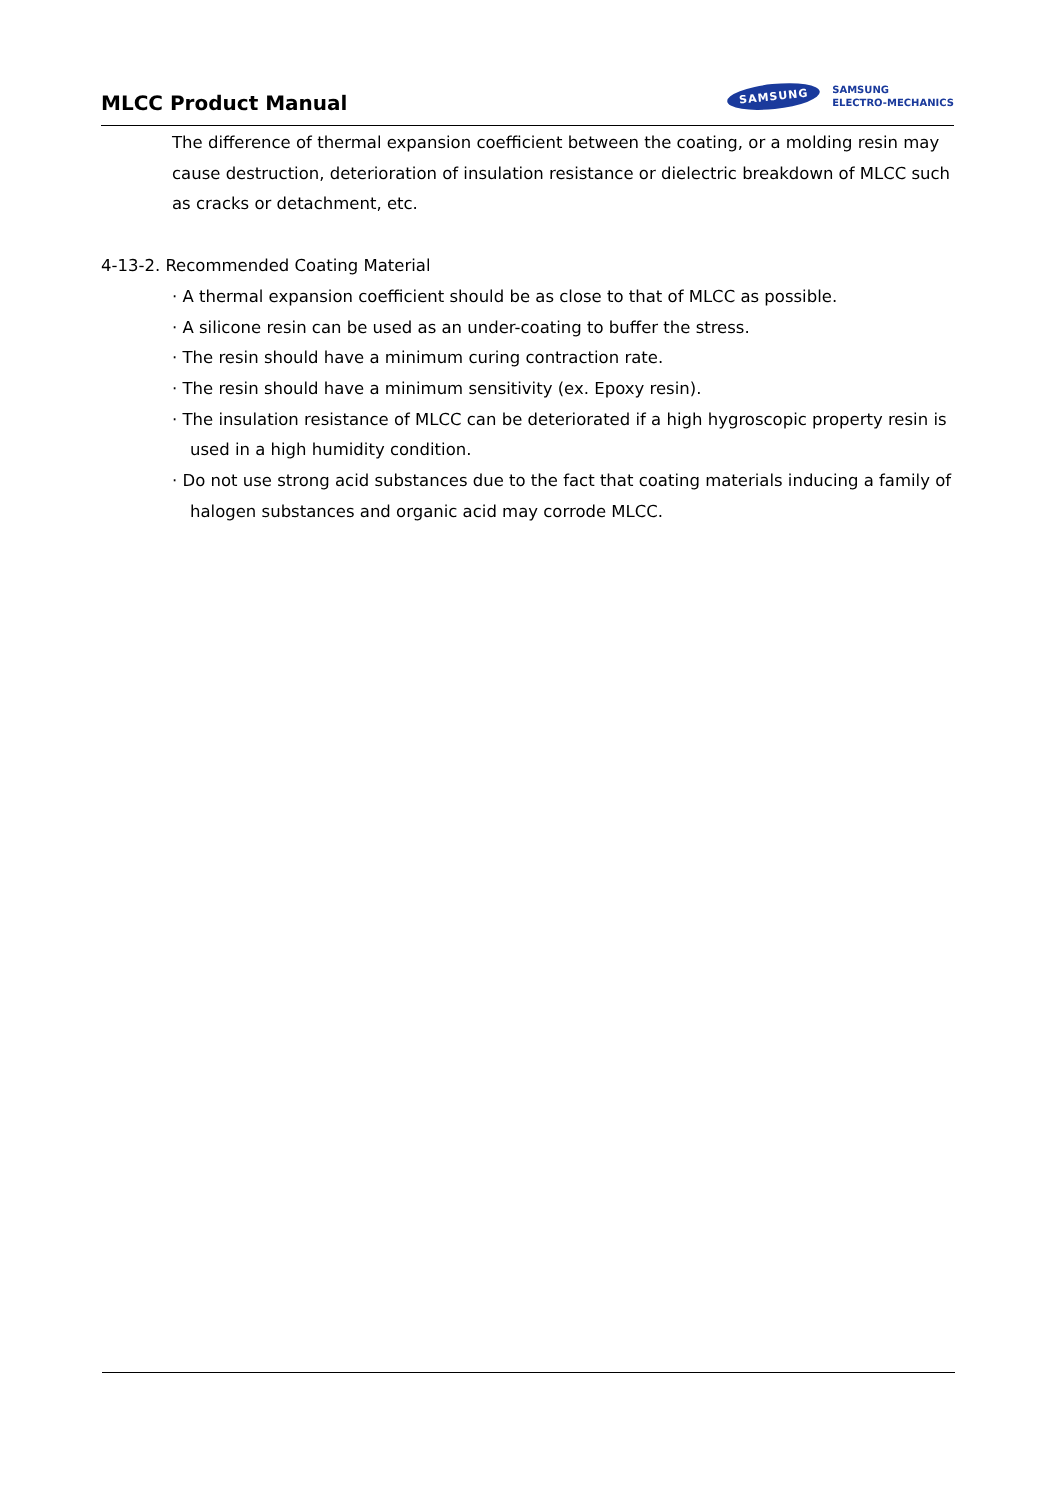MLCC Product Manual
SAMSUNG SAMSUNG
ELECTRO-MECHANICS
The difference of thermal expansion coefficient between the coating, or a molding resin may cause destruction, deterioration of insulation resistance or dielectric breakdown of MLCC such as cracks or detachment, etc.
4-13-2. Recommended Coating Material
· A thermal expansion coefficient should be as close to that of MLCC as possible.
· A silicone resin can be used as an under-coating to buffer the stress.
· The resin should have a minimum curing contraction rate.
· The resin should have a minimum sensitivity (ex. Epoxy resin).
· The insulation resistance of MLCC can be deteriorated if a high hygroscopic property resin is
used in a high humidity condition.
· Do not use strong acid substances due to the fact that coating materials inducing a family of
halogen substances and organic acid may corrode MLCC.